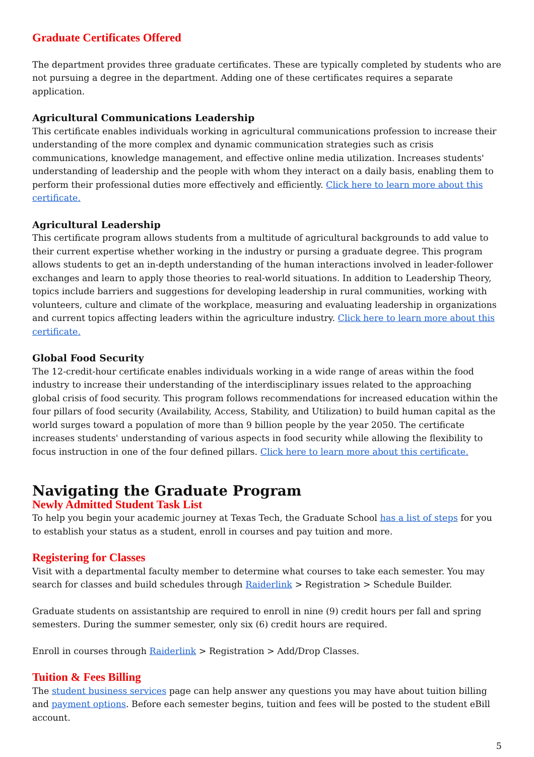Graduate Certificates Offered
The department provides three graduate certificates. These are typically completed by students who are not pursuing a degree in the department. Adding one of these certificates requires a separate application.
Agricultural Communications Leadership
This certificate enables individuals working in agricultural communications profession to increase their understanding of the more complex and dynamic communication strategies such as crisis communications, knowledge management, and effective online media utilization. Increases students' understanding of leadership and the people with whom they interact on a daily basis, enabling them to perform their professional duties more effectively and efficiently. Click here to learn more about this certificate.
Agricultural Leadership
This certificate program allows students from a multitude of agricultural backgrounds to add value to their current expertise whether working in the industry or pursing a graduate degree. This program allows students to get an in-depth understanding of the human interactions involved in leader-follower exchanges and learn to apply those theories to real-world situations. In addition to Leadership Theory, topics include barriers and suggestions for developing leadership in rural communities, working with volunteers, culture and climate of the workplace, measuring and evaluating leadership in organizations and current topics affecting leaders within the agriculture industry. Click here to learn more about this certificate.
Global Food Security
The 12-credit-hour certificate enables individuals working in a wide range of areas within the food industry to increase their understanding of the interdisciplinary issues related to the approaching global crisis of food security. This program follows recommendations for increased education within the four pillars of food security (Availability, Access, Stability, and Utilization) to build human capital as the world surges toward a population of more than 9 billion people by the year 2050. The certificate increases students' understanding of various aspects in food security while allowing the flexibility to focus instruction in one of the four defined pillars. Click here to learn more about this certificate.
Navigating the Graduate Program
Newly Admitted Student Task List
To help you begin your academic journey at Texas Tech, the Graduate School has a list of steps for you to establish your status as a student, enroll in courses and pay tuition and more.
Registering for Classes
Visit with a departmental faculty member to determine what courses to take each semester. You may search for classes and build schedules through Raiderlink > Registration > Schedule Builder.
Graduate students on assistantship are required to enroll in nine (9) credit hours per fall and spring semesters. During the summer semester, only six (6) credit hours are required.
Enroll in courses through Raiderlink > Registration > Add/Drop Classes.
Tuition & Fees Billing
The student business services page can help answer any questions you may have about tuition billing and payment options. Before each semester begins, tuition and fees will be posted to the student eBill account.
5